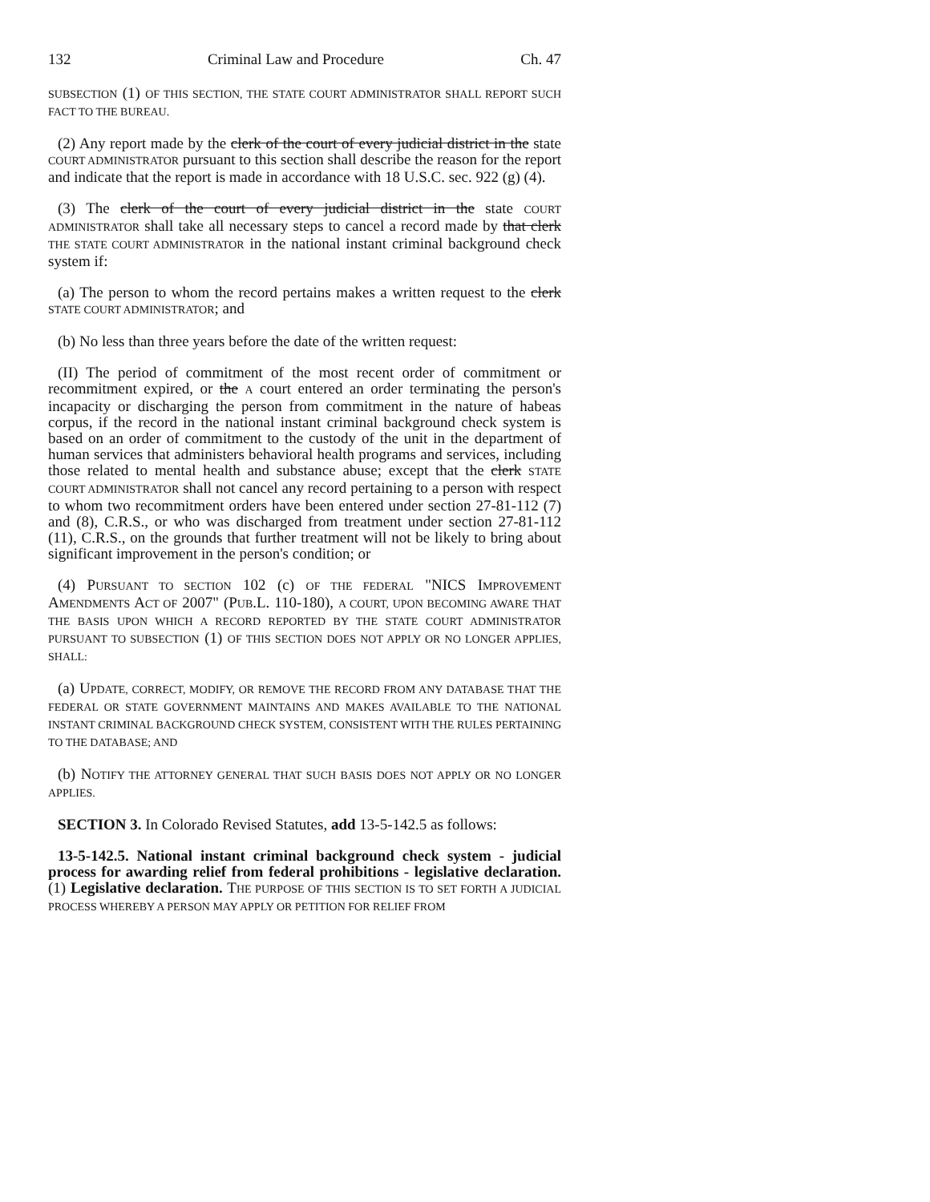132 Criminal Law and Procedure Ch. 47
SUBSECTION (1) OF THIS SECTION, THE STATE COURT ADMINISTRATOR SHALL REPORT SUCH FACT TO THE BUREAU.
(2) Any report made by the clerk of the court of every judicial district in the state COURT ADMINISTRATOR pursuant to this section shall describe the reason for the report and indicate that the report is made in accordance with 18 U.S.C. sec. 922 (g) (4).
(3) The clerk of the court of every judicial district in the state COURT ADMINISTRATOR shall take all necessary steps to cancel a record made by that clerk THE STATE COURT ADMINISTRATOR in the national instant criminal background check system if:
(a) The person to whom the record pertains makes a written request to the clerk STATE COURT ADMINISTRATOR; and
(b) No less than three years before the date of the written request:
(II) The period of commitment of the most recent order of commitment or recommitment expired, or the A court entered an order terminating the person's incapacity or discharging the person from commitment in the nature of habeas corpus, if the record in the national instant criminal background check system is based on an order of commitment to the custody of the unit in the department of human services that administers behavioral health programs and services, including those related to mental health and substance abuse; except that the clerk STATE COURT ADMINISTRATOR shall not cancel any record pertaining to a person with respect to whom two recommitment orders have been entered under section 27-81-112 (7) and (8), C.R.S., or who was discharged from treatment under section 27-81-112 (11), C.R.S., on the grounds that further treatment will not be likely to bring about significant improvement in the person's condition; or
(4) PURSUANT TO SECTION 102 (c) OF THE FEDERAL "NICS IMPROVEMENT AMENDMENTS ACT OF 2007" (PUB.L. 110-180), A COURT, UPON BECOMING AWARE THAT THE BASIS UPON WHICH A RECORD REPORTED BY THE STATE COURT ADMINISTRATOR PURSUANT TO SUBSECTION (1) OF THIS SECTION DOES NOT APPLY OR NO LONGER APPLIES, SHALL:
(a) UPDATE, CORRECT, MODIFY, OR REMOVE THE RECORD FROM ANY DATABASE THAT THE FEDERAL OR STATE GOVERNMENT MAINTAINS AND MAKES AVAILABLE TO THE NATIONAL INSTANT CRIMINAL BACKGROUND CHECK SYSTEM, CONSISTENT WITH THE RULES PERTAINING TO THE DATABASE; AND
(b) NOTIFY THE ATTORNEY GENERAL THAT SUCH BASIS DOES NOT APPLY OR NO LONGER APPLIES.
SECTION 3. In Colorado Revised Statutes, add 13-5-142.5 as follows:
13-5-142.5. National instant criminal background check system - judicial process for awarding relief from federal prohibitions - legislative declaration. (1) Legislative declaration. THE PURPOSE OF THIS SECTION IS TO SET FORTH A JUDICIAL PROCESS WHEREBY A PERSON MAY APPLY OR PETITION FOR RELIEF FROM